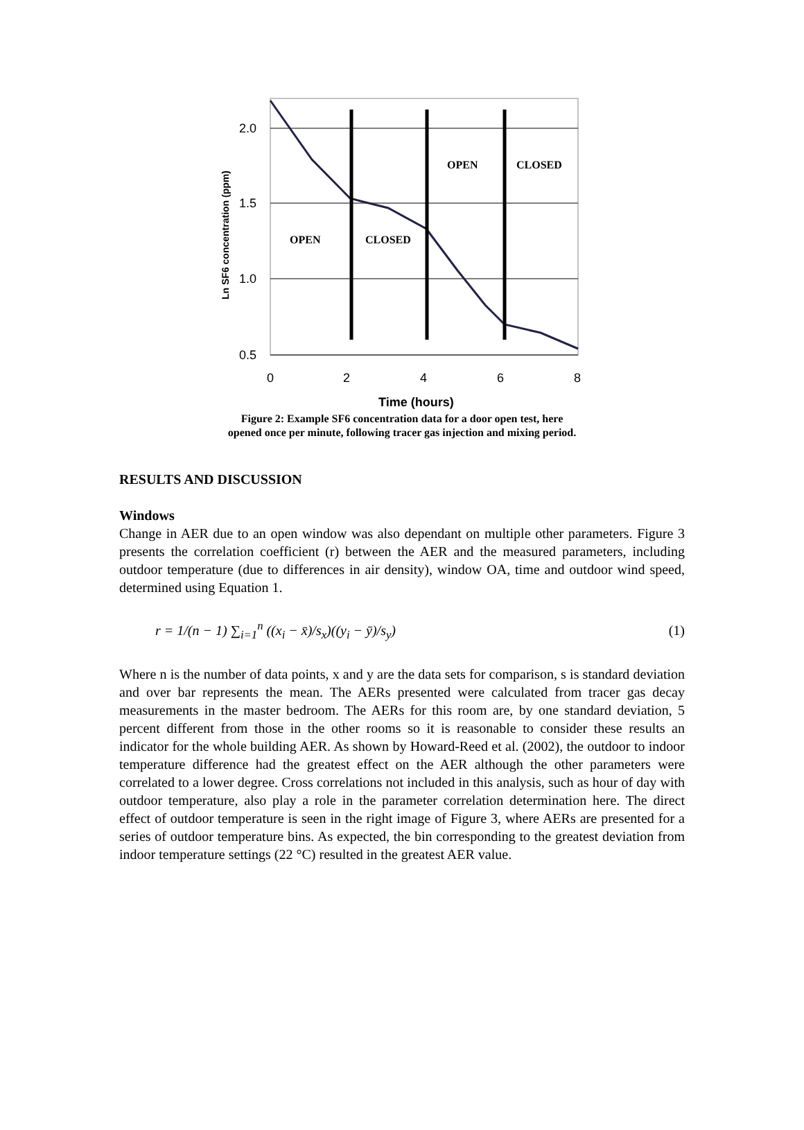2.0
1.5
1.0
0.5
0
2
4
6
8
Time (hours)
Ln SF6 concentration (ppm)
OPEN
CLOSED
OPEN
CLOSED
Figure 2: Example SF6 concentration data for a door open test, here
opened once per minute, following tracer gas injection and mixing period.
RESULTS AND DISCUSSION
Windows
Change in AER due to an open window was also dependant on multiple other parameters. Figure 3 presents the correlation coefficient (r) between the AER and the measured parameters, including outdoor temperature (due to differences in air density), window OA, time and outdoor wind speed, determined using Equation 1.
r = 1/(n − 1) ∑<sub>i=1</sub><sup>n</sup> ((x<sub>i</sub> − x̄)/s<sub>x</sub>)((y<sub>i</sub> − ȳ)/s<sub>y</sub>) (1)
Where n is the number of data points, x and y are the data sets for comparison, s is standard deviation and over bar represents the mean. The AERs presented were calculated from tracer gas decay measurements in the master bedroom. The AERs for this room are, by one standard deviation, 5 percent different from those in the other rooms so it is reasonable to consider these results an indicator for the whole building AER. As shown by Howard-Reed et al. (2002), the outdoor to indoor temperature difference had the greatest effect on the AER although the other parameters were correlated to a lower degree. Cross correlations not included in this analysis, such as hour of day with outdoor temperature, also play a role in the parameter correlation determination here. The direct effect of outdoor temperature is seen in the right image of Figure 3, where AERs are presented for a series of outdoor temperature bins. As expected, the bin corresponding to the greatest deviation from indoor temperature settings (22 °C) resulted in the greatest AER value.